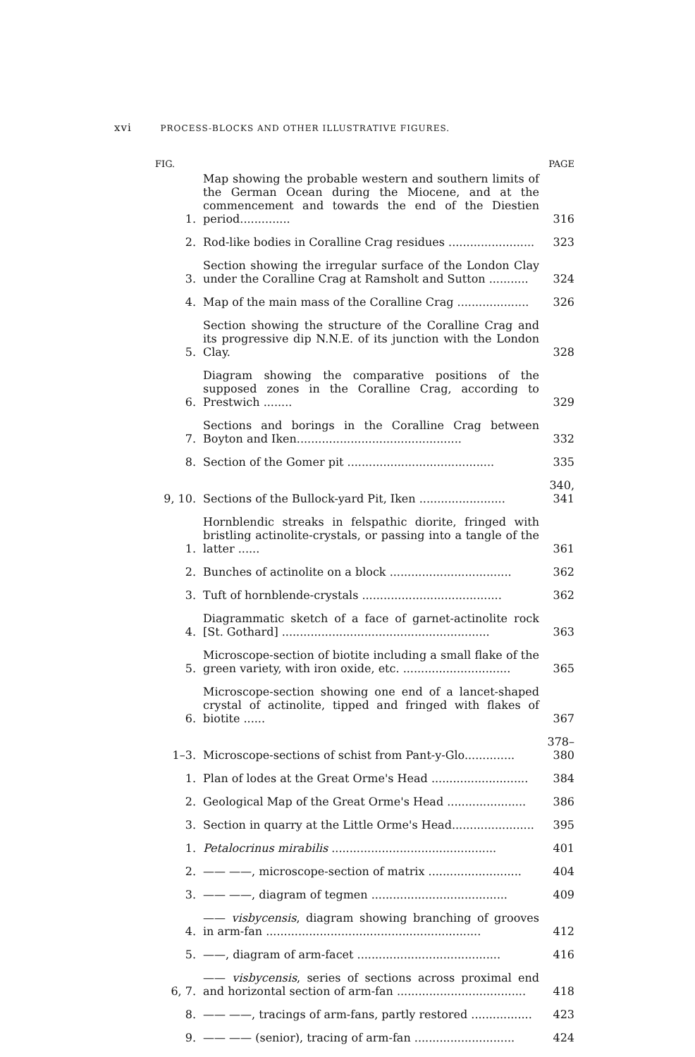xvi PROCESS-BLOCKS AND OTHER ILLUSTRATIVE FIGURES.
| FIG. | | PAGE |
| --- | --- | --- |
| 1. | Map showing the probable western and southern limits of the German Ocean during the Miocene, and at the commencement and towards the end of the Diestien period.............. | 316 |
| 2. | Rod-like bodies in Coralline Crag residues ........................ | 323 |
| 3. | Section showing the irregular surface of the London Clay under the Coralline Crag at Ramsholt and Sutton ........... | 324 |
| 4. | Map of the main mass of the Coralline Crag .................... | 326 |
| 5. | Section showing the structure of the Coralline Crag and its progressive dip N.N.E. of its junction with the London Clay. | 328 |
| 6. | Diagram showing the comparative positions of the supposed zones in the Coralline Crag, according to Prestwich ........ | 329 |
| 7. | Sections and borings in the Coralline Crag between Boyton and Iken.............................................. | 332 |
| 8. | Section of the Gomer pit ......................................... | 335 |
| 9, 10. | Sections of the Bullock-yard Pit, Iken ........................ | 340, 341 |
| 1. | Hornblendic streaks in felspathic diorite, fringed with bristling actinolite-crystals, or passing into a tangle of the latter ...... | 361 |
| 2. | Bunches of actinolite on a block .................................. | 362 |
| 3. | Tuft of hornblende-crystals ....................................... | 362 |
| 4. | Diagrammatic sketch of a face of garnet-actinolite rock [St. Gothard] .......................................................... | 363 |
| 5. | Microscope-section of biotite including a small flake of the green variety, with iron oxide, etc. .............................. | 365 |
| 6. | Microscope-section showing one end of a lancet-shaped crystal of actinolite, tipped and fringed with flakes of biotite ...... | 367 |
| 1–3. | Microscope-sections of schist from Pant-y-Glo.............. | 378–380 |
| 1. | Plan of lodes at the Great Orme's Head ........................... | 384 |
| 2. | Geological Map of the Great Orme's Head ...................... | 386 |
| 3. | Section in quarry at the Little Orme's Head....................... | 395 |
| 1. | Petalocrinus mirabilis .............................................. | 401 |
| 2. | —— ——, microscope-section of matrix .......................... | 404 |
| 3. | —— ——, diagram of tegmen ...................................... | 409 |
| 4. | —— visbycensis , diagram showing branching of grooves in arm-fan ............................................................ | 412 |
| 5. | ——, diagram of arm-facet ........................................ | 416 |
| 6, 7. | —— visbycensis , series of sections across proximal end and horizontal section of arm-fan .................................... | 418 |
| 8. | —— ——, tracings of arm-fans, partly restored ................. | 423 |
| 9. | —— —— (senior), tracing of arm-fan ............................ | 424 |